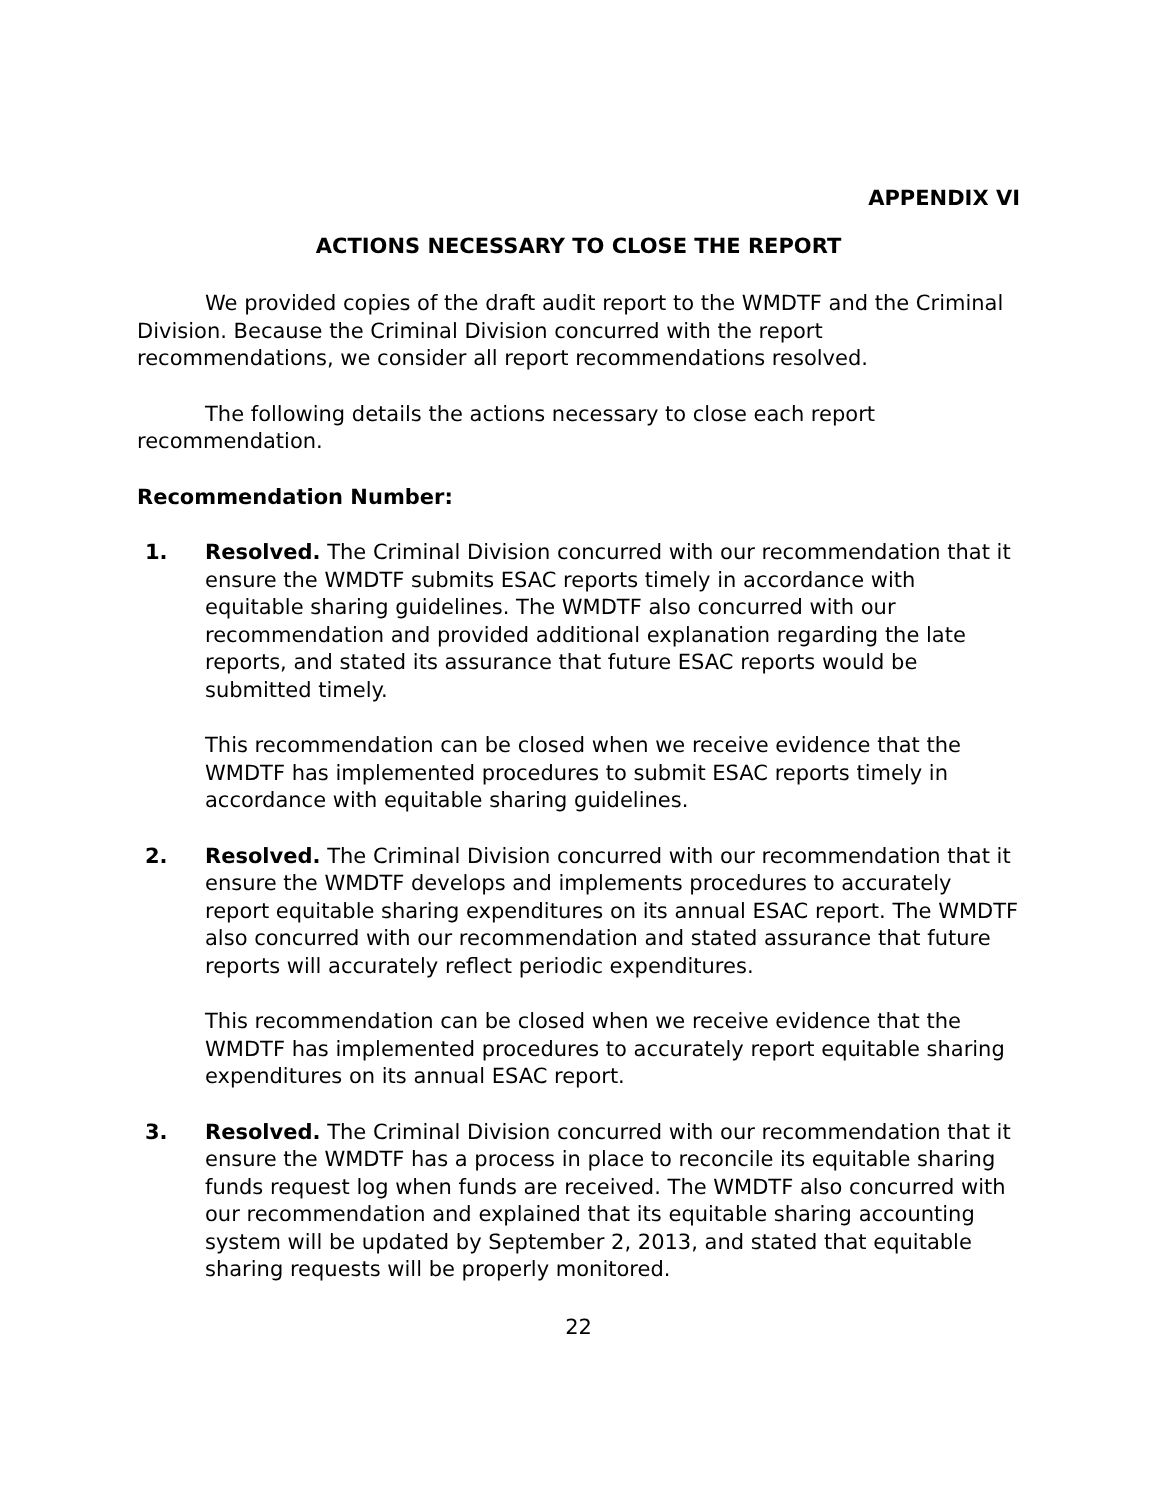APPENDIX VI
ACTIONS NECESSARY TO CLOSE THE REPORT
We provided copies of the draft audit report to the WMDTF and the Criminal Division. Because the Criminal Division concurred with the report recommendations, we consider all report recommendations resolved.
The following details the actions necessary to close each report recommendation.
Recommendation Number:
1. Resolved. The Criminal Division concurred with our recommendation that it ensure the WMDTF submits ESAC reports timely in accordance with equitable sharing guidelines. The WMDTF also concurred with our recommendation and provided additional explanation regarding the late reports, and stated its assurance that future ESAC reports would be submitted timely.
This recommendation can be closed when we receive evidence that the WMDTF has implemented procedures to submit ESAC reports timely in accordance with equitable sharing guidelines.
2. Resolved. The Criminal Division concurred with our recommendation that it ensure the WMDTF develops and implements procedures to accurately report equitable sharing expenditures on its annual ESAC report. The WMDTF also concurred with our recommendation and stated assurance that future reports will accurately reflect periodic expenditures.
This recommendation can be closed when we receive evidence that the WMDTF has implemented procedures to accurately report equitable sharing expenditures on its annual ESAC report.
3. Resolved. The Criminal Division concurred with our recommendation that it ensure the WMDTF has a process in place to reconcile its equitable sharing funds request log when funds are received. The WMDTF also concurred with our recommendation and explained that its equitable sharing accounting system will be updated by September 2, 2013, and stated that equitable sharing requests will be properly monitored.
22